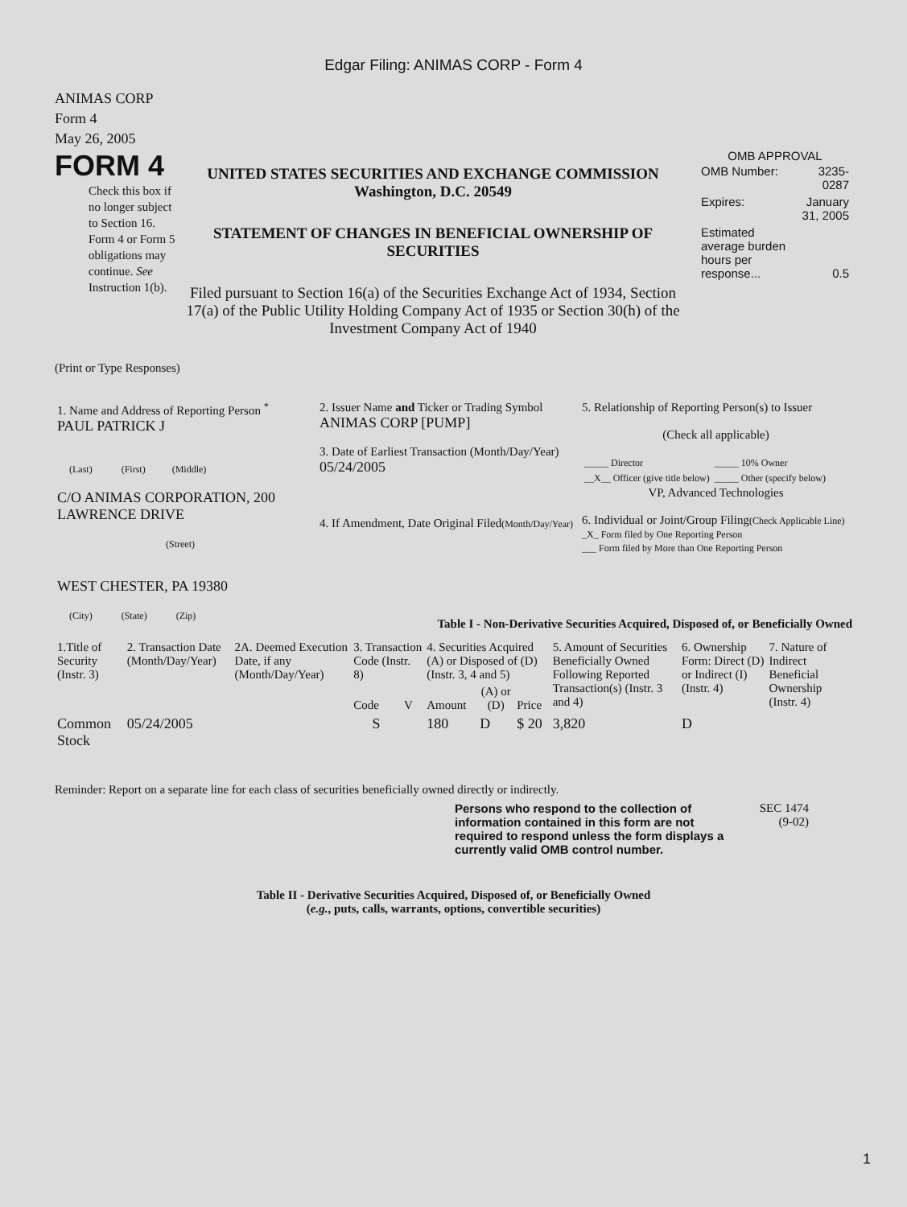Edgar Filing: ANIMAS CORP - Form 4
ANIMAS CORP
Form 4
May 26, 2005
FORM 4
Check this box if no longer subject to Section 16. Form 4 or Form 5 obligations may continue. See Instruction 1(b).
UNITED STATES SECURITIES AND EXCHANGE COMMISSION
Washington, D.C. 20549
STATEMENT OF CHANGES IN BENEFICIAL OWNERSHIP OF SECURITIES
Filed pursuant to Section 16(a) of the Securities Exchange Act of 1934, Section 17(a) of the Public Utility Holding Company Act of 1935 or Section 30(h) of the Investment Company Act of 1940
OMB APPROVAL
| OMB Number: | 3235-0287 |
| Expires: | January 31, 2005 |
| Estimated average burden hours per response... | 0.5 |
(Print or Type Responses)
| 1. Name and Address of Reporting Person <sup>*</sup> PAUL PATRICK J (Last) (First) (Middle) C/O ANIMAS CORPORATION, 200 LAWRENCE DRIVE (Street) WEST CHESTER, PA 19380 (City) (State) (Zip) | 2. Issuer Name and Ticker or Trading Symbol ANIMAS CORP [PUMP] 3. Date of Earliest Transaction (Month/Day/Year) 05/24/2005 4. If Amendment, Date Original Filed (Month/Day/Year) | 5. Relationship of Reporting Person(s) to Issuer (Check all applicable) / _____ Director / _____ 10% Owner / / __X__ Officer (give title below) / _____ Other (specify below) / VP, Advanced Technologies 6. Individual or Joint/Group Filing (Check Applicable Line) _X_ Form filed by One Reporting Person ___ Form filed by More than One Reporting Person |
Table I - Non-Derivative Securities Acquired, Disposed of, or Beneficially Owned
| 1.Title of Security (Instr. 3) | 2. Transaction Date (Month/Day/Year) | 2A. Deemed Execution Date, if any (Month/Day/Year) | 3. Transaction Code (Instr. 8) | | 4. Securities Acquired (A) or Disposed of (D) (Instr. 3, 4 and 5) | | | 5. Amount of Securities Beneficially Owned Following Reported Transaction(s) (Instr. 3 and 4) | 6. Ownership Form: Direct (D) or Indirect (I) (Instr. 4) | 7. Nature of Indirect Beneficial Ownership (Instr. 4) |
| | | | Code | V | Amount | (A) or (D) | Price | | | |
| Common Stock | 05/24/2005 | | S | | 180 | D | $ 20 | 3,820 | D | |
Reminder: Report on a separate line for each class of securities beneficially owned directly or indirectly.
Persons who respond to the collection of information contained in this form are not required to respond unless the form displays a currently valid OMB control number.
SEC 1474
(9-02)
Table II - Derivative Securities Acquired, Disposed of, or Beneficially Owned
(e.g., puts, calls, warrants, options, convertible securities)
1